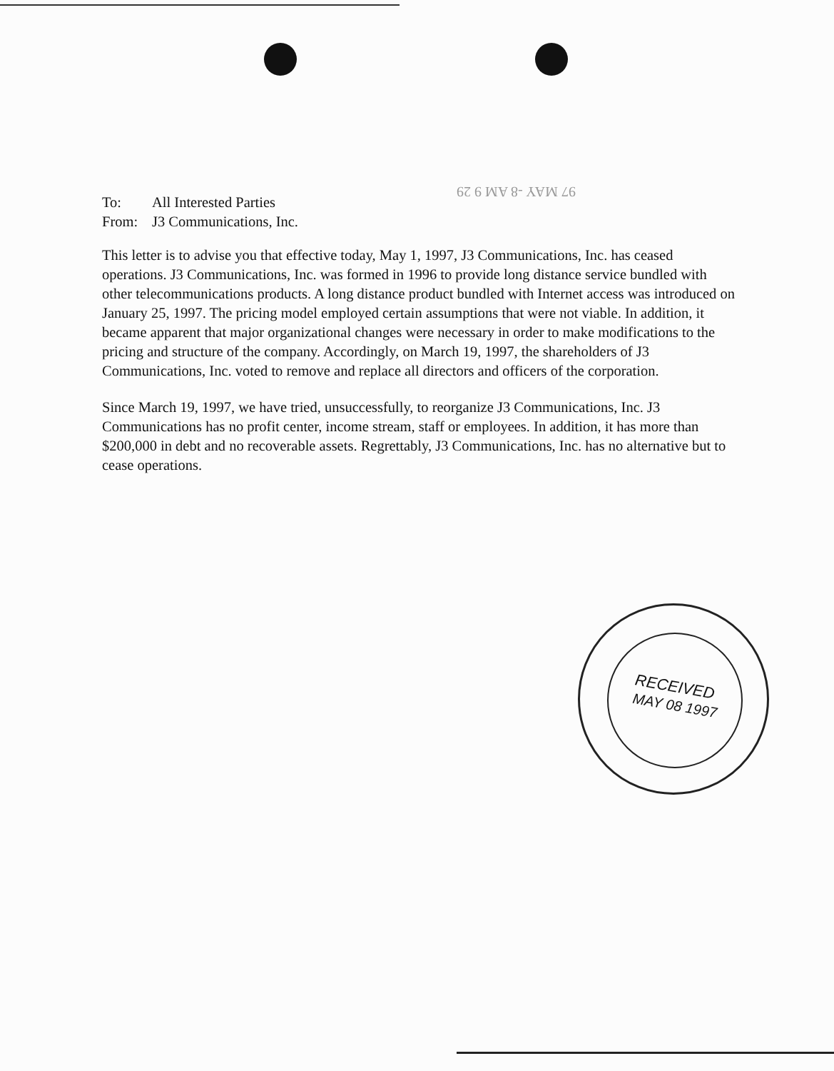97 MAY -8 AM 9 29
To: All Interested Parties
From: J3 Communications, Inc.
This letter is to advise you that effective today, May 1, 1997, J3 Communications, Inc. has ceased operations. J3 Communications, Inc. was formed in 1996 to provide long distance service bundled with other telecommunications products. A long distance product bundled with Internet access was introduced on January 25, 1997. The pricing model employed certain assumptions that were not viable. In addition, it became apparent that major organizational changes were necessary in order to make modifications to the pricing and structure of the company. Accordingly, on March 19, 1997, the shareholders of J3 Communications, Inc. voted to remove and replace all directors and officers of the corporation.
Since March 19, 1997, we have tried, unsuccessfully, to reorganize J3 Communications, Inc. J3 Communications has no profit center, income stream, staff or employees. In addition, it has more than $200,000 in debt and no recoverable assets. Regrettably, J3 Communications, Inc. has no alternative but to cease operations.
RECEIVED
MAY 08 1997